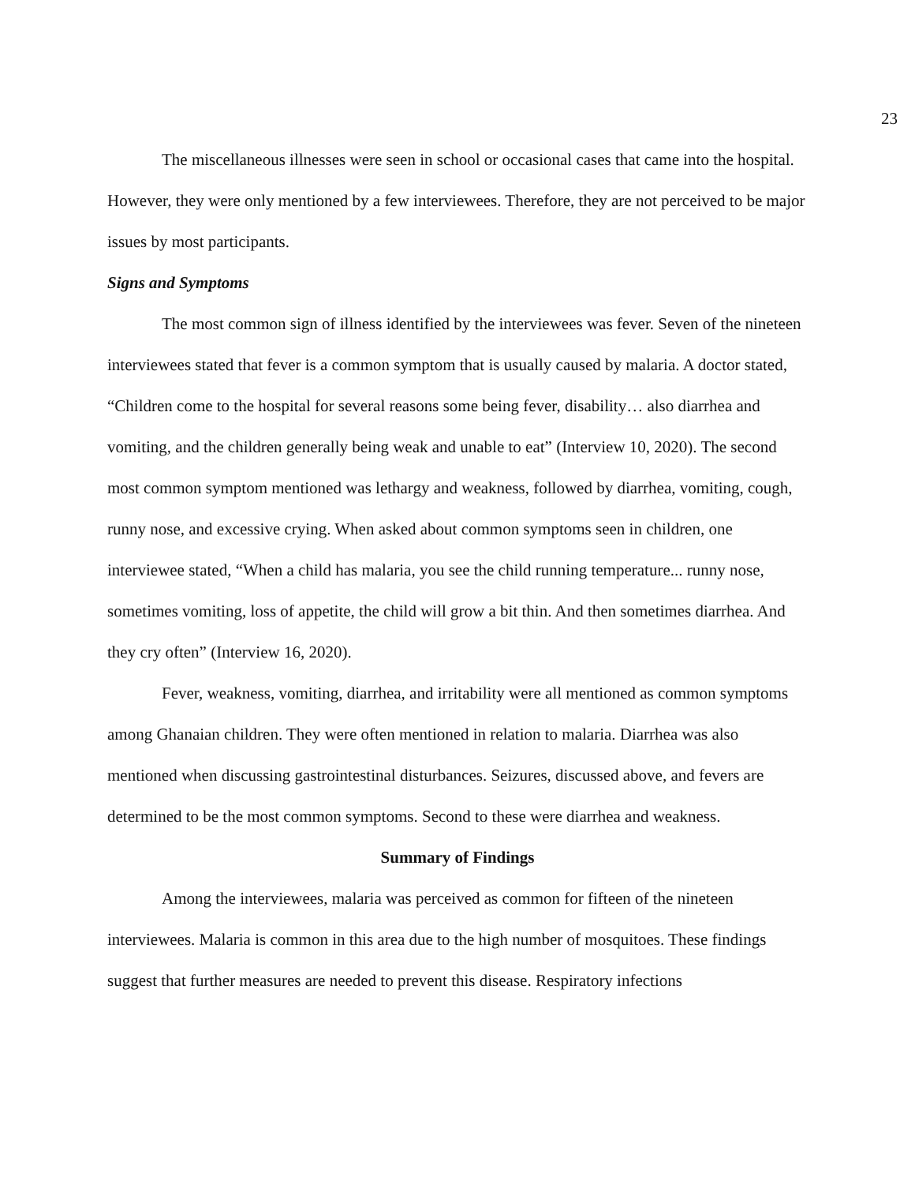23
The miscellaneous illnesses were seen in school or occasional cases that came into the hospital. However, they were only mentioned by a few interviewees. Therefore, they are not perceived to be major issues by most participants.
Signs and Symptoms
The most common sign of illness identified by the interviewees was fever. Seven of the nineteen interviewees stated that fever is a common symptom that is usually caused by malaria. A doctor stated, “Children come to the hospital for several reasons some being fever, disability… also diarrhea and vomiting, and the children generally being weak and unable to eat” (Interview 10, 2020). The second most common symptom mentioned was lethargy and weakness, followed by diarrhea, vomiting, cough, runny nose, and excessive crying. When asked about common symptoms seen in children, one interviewee stated, “When a child has malaria, you see the child running temperature... runny nose, sometimes vomiting, loss of appetite, the child will grow a bit thin. And then sometimes diarrhea. And they cry often” (Interview 16, 2020).
Fever, weakness, vomiting, diarrhea, and irritability were all mentioned as common symptoms among Ghanaian children. They were often mentioned in relation to malaria. Diarrhea was also mentioned when discussing gastrointestinal disturbances. Seizures, discussed above, and fevers are determined to be the most common symptoms. Second to these were diarrhea and weakness.
Summary of Findings
Among the interviewees, malaria was perceived as common for fifteen of the nineteen interviewees. Malaria is common in this area due to the high number of mosquitoes. These findings suggest that further measures are needed to prevent this disease. Respiratory infections